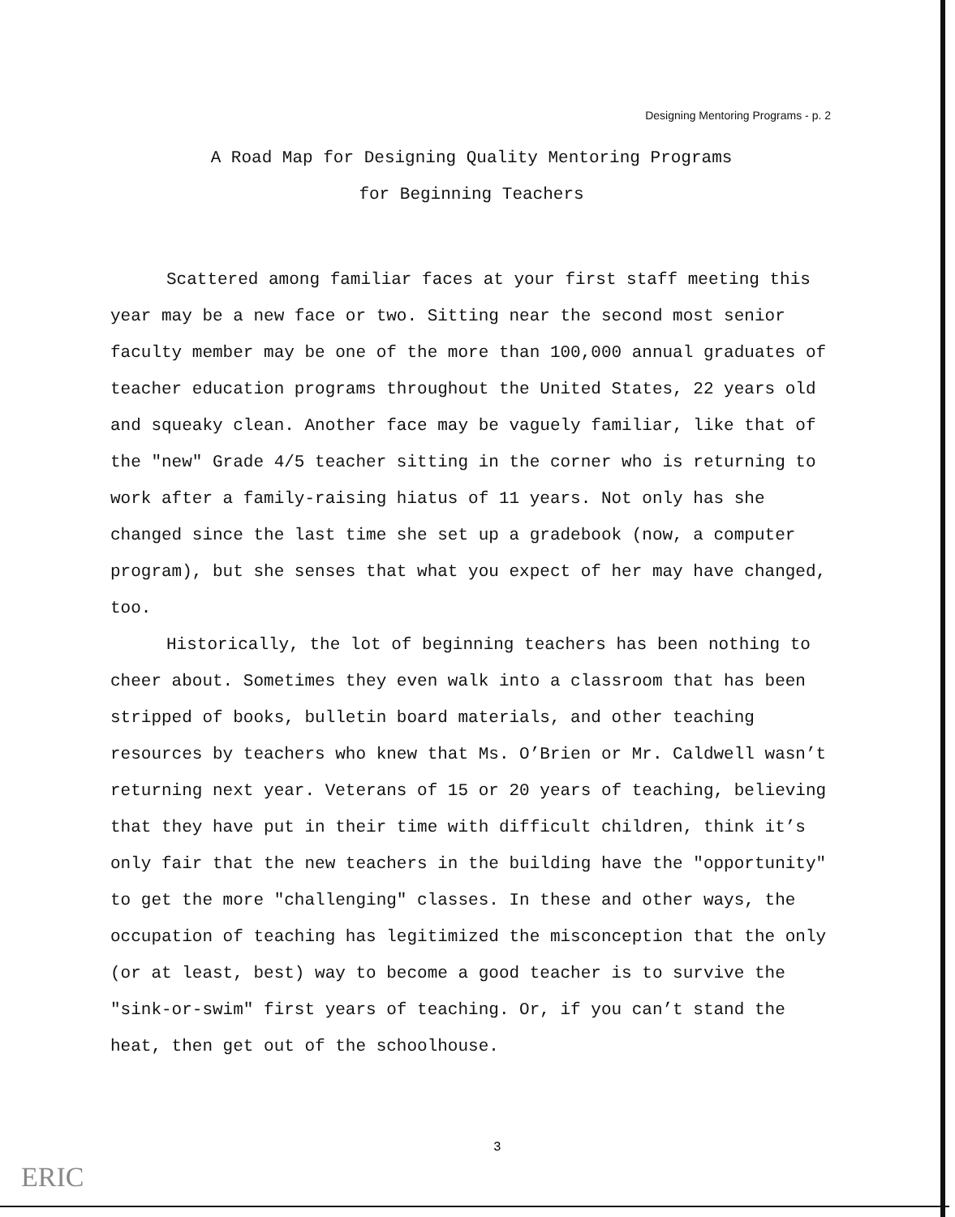Designing Mentoring Programs - p. 2
A Road Map for Designing Quality Mentoring Programs
for Beginning Teachers
Scattered among familiar faces at your first staff meeting this year may be a new face or two. Sitting near the second most senior faculty member may be one of the more than 100,000 annual graduates of teacher education programs throughout the United States, 22 years old and squeaky clean. Another face may be vaguely familiar, like that of the "new" Grade 4/5 teacher sitting in the corner who is returning to work after a family-raising hiatus of 11 years. Not only has she changed since the last time she set up a gradebook (now, a computer program), but she senses that what you expect of her may have changed, too.
Historically, the lot of beginning teachers has been nothing to cheer about. Sometimes they even walk into a classroom that has been stripped of books, bulletin board materials, and other teaching resources by teachers who knew that Ms. O’Brien or Mr. Caldwell wasn’t returning next year. Veterans of 15 or 20 years of teaching, believing that they have put in their time with difficult children, think it’s only fair that the new teachers in the building have the "opportunity" to get the more "challenging" classes. In these and other ways, the occupation of teaching has legitimized the misconception that the only (or at least, best) way to become a good teacher is to survive the "sink-or-swim" first years of teaching. Or, if you can’t stand the heat, then get out of the schoolhouse.
3
ERIC